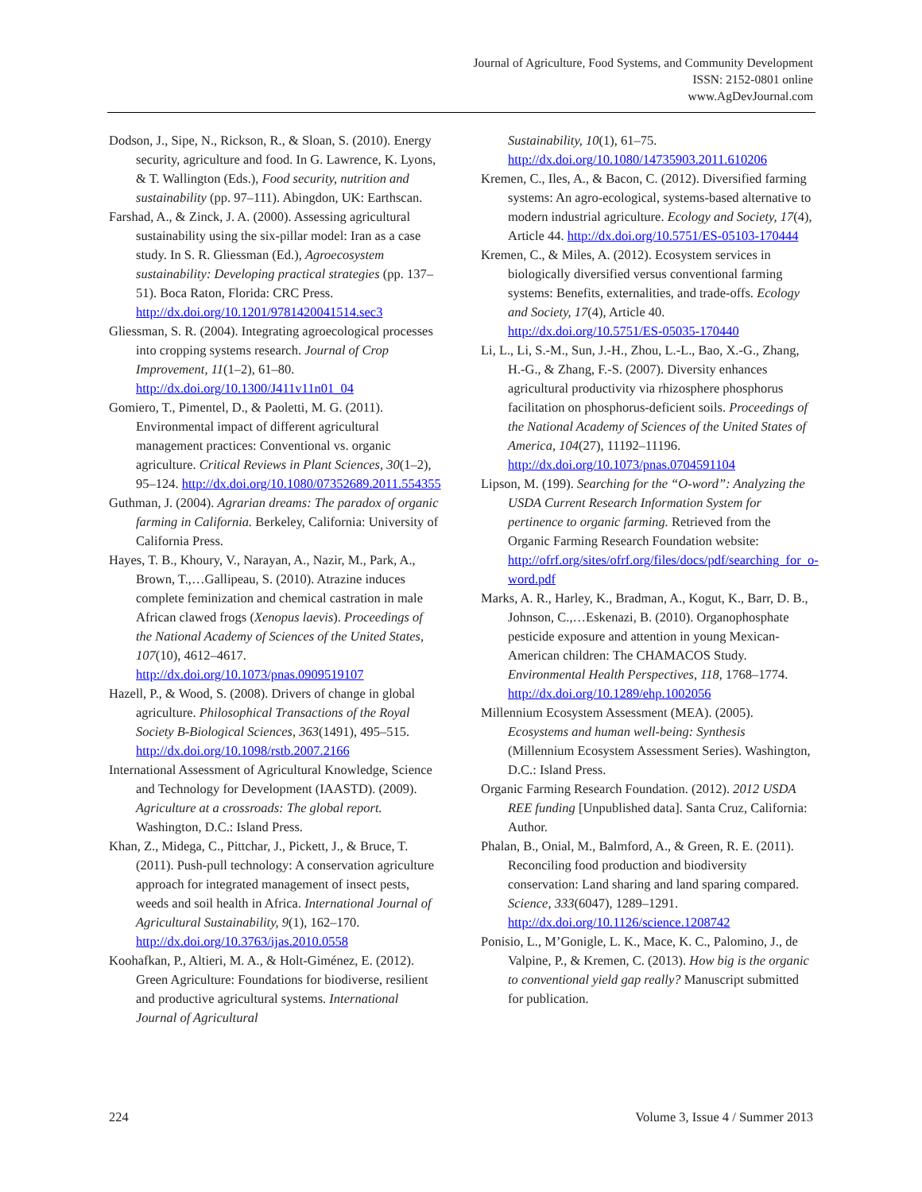Journal of Agriculture, Food Systems, and Community Development
ISSN: 2152-0801 online
www.AgDevJournal.com
Dodson, J., Sipe, N., Rickson, R., & Sloan, S. (2010). Energy security, agriculture and food. In G. Lawrence, K. Lyons, & T. Wallington (Eds.), Food security, nutrition and sustainability (pp. 97–111). Abingdon, UK: Earthscan.
Farshad, A., & Zinck, J. A. (2000). Assessing agricultural sustainability using the six-pillar model: Iran as a case study. In S. R. Gliessman (Ed.), Agroecosystem sustainability: Developing practical strategies (pp. 137–51). Boca Raton, Florida: CRC Press. http://dx.doi.org/10.1201/9781420041514.sec3
Gliessman, S. R. (2004). Integrating agroecological processes into cropping systems research. Journal of Crop Improvement, 11(1–2), 61–80. http://dx.doi.org/10.1300/J411v11n01_04
Gomiero, T., Pimentel, D., & Paoletti, M. G. (2011). Environmental impact of different agricultural management practices: Conventional vs. organic agriculture. Critical Reviews in Plant Sciences, 30(1–2), 95–124. http://dx.doi.org/10.1080/07352689.2011.554355
Guthman, J. (2004). Agrarian dreams: The paradox of organic farming in California. Berkeley, California: University of California Press.
Hayes, T. B., Khoury, V., Narayan, A., Nazir, M., Park, A., Brown, T.,…Gallipeau, S. (2010). Atrazine induces complete feminization and chemical castration in male African clawed frogs (Xenopus laevis). Proceedings of the National Academy of Sciences of the United States, 107(10), 4612–4617. http://dx.doi.org/10.1073/pnas.0909519107
Hazell, P., & Wood, S. (2008). Drivers of change in global agriculture. Philosophical Transactions of the Royal Society B-Biological Sciences, 363(1491), 495–515. http://dx.doi.org/10.1098/rstb.2007.2166
International Assessment of Agricultural Knowledge, Science and Technology for Development (IAASTD). (2009). Agriculture at a crossroads: The global report. Washington, D.C.: Island Press.
Khan, Z., Midega, C., Pittchar, J., Pickett, J., & Bruce, T. (2011). Push-pull technology: A conservation agriculture approach for integrated management of insect pests, weeds and soil health in Africa. International Journal of Agricultural Sustainability, 9(1), 162–170. http://dx.doi.org/10.3763/ijas.2010.0558
Koohafkan, P., Altieri, M. A., & Holt-Giménez, E. (2012). Green Agriculture: Foundations for biodiverse, resilient and productive agricultural systems. International Journal of Agricultural
Sustainability, 10(1), 61–75. http://dx.doi.org/10.1080/14735903.2011.610206
Kremen, C., Iles, A., & Bacon, C. (2012). Diversified farming systems: An agro-ecological, systems-based alternative to modern industrial agriculture. Ecology and Society, 17(4), Article 44. http://dx.doi.org/10.5751/ES-05103-170444
Kremen, C., & Miles, A. (2012). Ecosystem services in biologically diversified versus conventional farming systems: Benefits, externalities, and trade-offs. Ecology and Society, 17(4), Article 40. http://dx.doi.org/10.5751/ES-05035-170440
Li, L., Li, S.-M., Sun, J.-H., Zhou, L.-L., Bao, X.-G., Zhang, H.-G., & Zhang, F.-S. (2007). Diversity enhances agricultural productivity via rhizosphere phosphorus facilitation on phosphorus-deficient soils. Proceedings of the National Academy of Sciences of the United States of America, 104(27), 11192–11196. http://dx.doi.org/10.1073/pnas.0704591104
Lipson, M. (199). Searching for the “O-word”: Analyzing the USDA Current Research Information System for pertinence to organic farming. Retrieved from the Organic Farming Research Foundation website: http://ofrf.org/sites/ofrf.org/files/docs/pdf/searching_for_o-word.pdf
Marks, A. R., Harley, K., Bradman, A., Kogut, K., Barr, D. B., Johnson, C.,…Eskenazi, B. (2010). Organophosphate pesticide exposure and attention in young Mexican-American children: The CHAMACOS Study. Environmental Health Perspectives, 118, 1768–1774. http://dx.doi.org/10.1289/ehp.1002056
Millennium Ecosystem Assessment (MEA). (2005). Ecosystems and human well-being: Synthesis (Millennium Ecosystem Assessment Series). Washington, D.C.: Island Press.
Organic Farming Research Foundation. (2012). 2012 USDA REE funding [Unpublished data]. Santa Cruz, California: Author.
Phalan, B., Onial, M., Balmford, A., & Green, R. E. (2011). Reconciling food production and biodiversity conservation: Land sharing and land sparing compared. Science, 333(6047), 1289–1291. http://dx.doi.org/10.1126/science.1208742
Ponisio, L., M’Gonigle, L. K., Mace, K. C., Palomino, J., de Valpine, P., & Kremen, C. (2013). How big is the organic to conventional yield gap really? Manuscript submitted for publication.
224 Volume 3, Issue 4 / Summer 2013